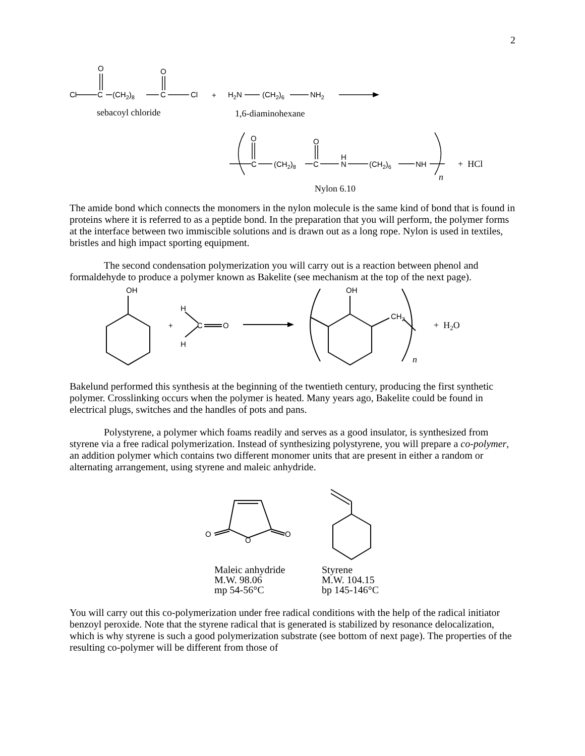2
Cl
C
(CH2)8
C
Cl
O
O
+
H2N
(CH2)6
NH2
sebacoyl chloride
1,6-diaminohexane
O
O
C
(CH2)8
C
H
N
(CH2)6
NH
+ HCl
n
Nylon 6.10
The amide bond which connects the monomers in the nylon molecule is the same kind of bond that is found in proteins where it is referred to as a peptide bond. In the preparation that you will perform, the polymer forms at the interface between two immiscible solutions and is drawn out as a long rope. Nylon is used in textiles, bristles and high impact sporting equipment.
The second condensation polymerization you will carry out is a reaction between phenol and formaldehyde to produce a polymer known as Bakelite (see mechanism at the top of the next page).
OH
+
H
H
C
O
OH
CH2
+ H2O
n
Bakelund performed this synthesis at the beginning of the twentieth century, producing the first synthetic polymer. Crosslinking occurs when the polymer is heated. Many years ago, Bakelite could be found in electrical plugs, switches and the handles of pots and pans.
Polystyrene, a polymer which foams readily and serves as a good insulator, is synthesized from styrene via a free radical polymerization. Instead of synthesizing polystyrene, you will prepare a co-polymer, an addition polymer which contains two different monomer units that are present in either a random or alternating arrangement, using styrene and maleic anhydride.
O
O
O
Maleic anhydride
M.W. 98.06
mp 54-56°C
Styrene
M.W. 104.15
bp 145-146°C
You will carry out this co-polymerization under free radical conditions with the help of the radical initiator benzoyl peroxide. Note that the styrene radical that is generated is stabilized by resonance delocalization, which is why styrene is such a good polymerization substrate (see bottom of next page). The properties of the resulting co-polymer will be different from those of